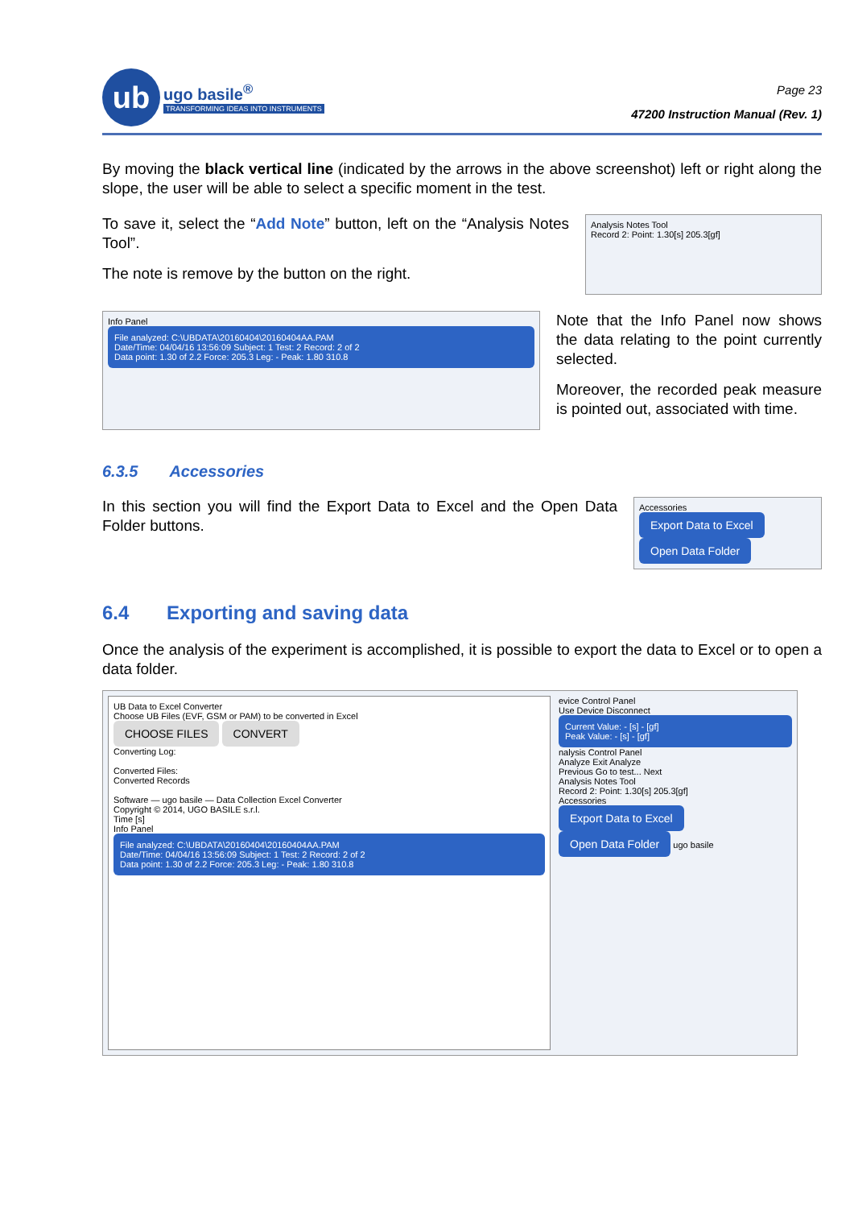ub
ugo basile<sup>®</sup>
TRANSFORMING IDEAS INTO INSTRUMENTS
Page 23
47200 Instruction Manual (Rev. 1)
By moving the black vertical line (indicated by the arrows in the above screenshot) left or right along the slope, the user will be able to select a specific moment in the test.
To save it, select the “Add Note” button, left on the “Analysis Notes Tool”.
The note is remove by the button on the right.
Analysis Notes Tool
Record 2: Point: 1.30[s] 205.3[gf]
Info Panel
File analyzed: C:\UBDATA\20160404\20160404AA.PAM
Date/Time: 04/04/16 13:56:09 Subject: 1 Test: 2 Record: 2 of 2
Data point: 1.30 of 2.2 Force: 205.3 Leg: - Peak: 1.80 310.8
Note that the Info Panel now shows the data relating to the point currently selected.
Moreover, the recorded peak measure is pointed out, associated with time.
6.3.5 Accessories
In this section you will find the Export Data to Excel and the Open Data Folder buttons.
Accessories
Export Data to Excel Open Data Folder
6.4 Exporting and saving data
Once the analysis of the experiment is accomplished, it is possible to export the data to Excel or to open a data folder.
UB Data to Excel Converter
Choose UB Files (EVF, GSM or PAM) to be converted in Excel
CHOOSE FILES CONVERT
Converting Log:
Converted Files:
Converted Records
Software — ugo basile — Data Collection Excel Converter
Copyright © 2014, UGO BASILE s.r.l.
Time [s]
Info Panel
File analyzed: C:\UBDATA\20160404\20160404AA.PAM
Date/Time: 04/04/16 13:56:09 Subject: 1 Test: 2 Record: 2 of 2
Data point: 1.30 of 2.2 Force: 205.3 Leg: - Peak: 1.80 310.8
evice Control Panel
Use Device Disconnect
Current Value: - [s] - [gf]
Peak Value: - [s] - [gf]
nalysis Control Panel
Analyze Exit Analyze
Previous Go to test... Next
Analysis Notes Tool
Record 2: Point: 1.30[s] 205.3[gf]
Accessories
Export Data to Excel Open Data Folder ugo basile